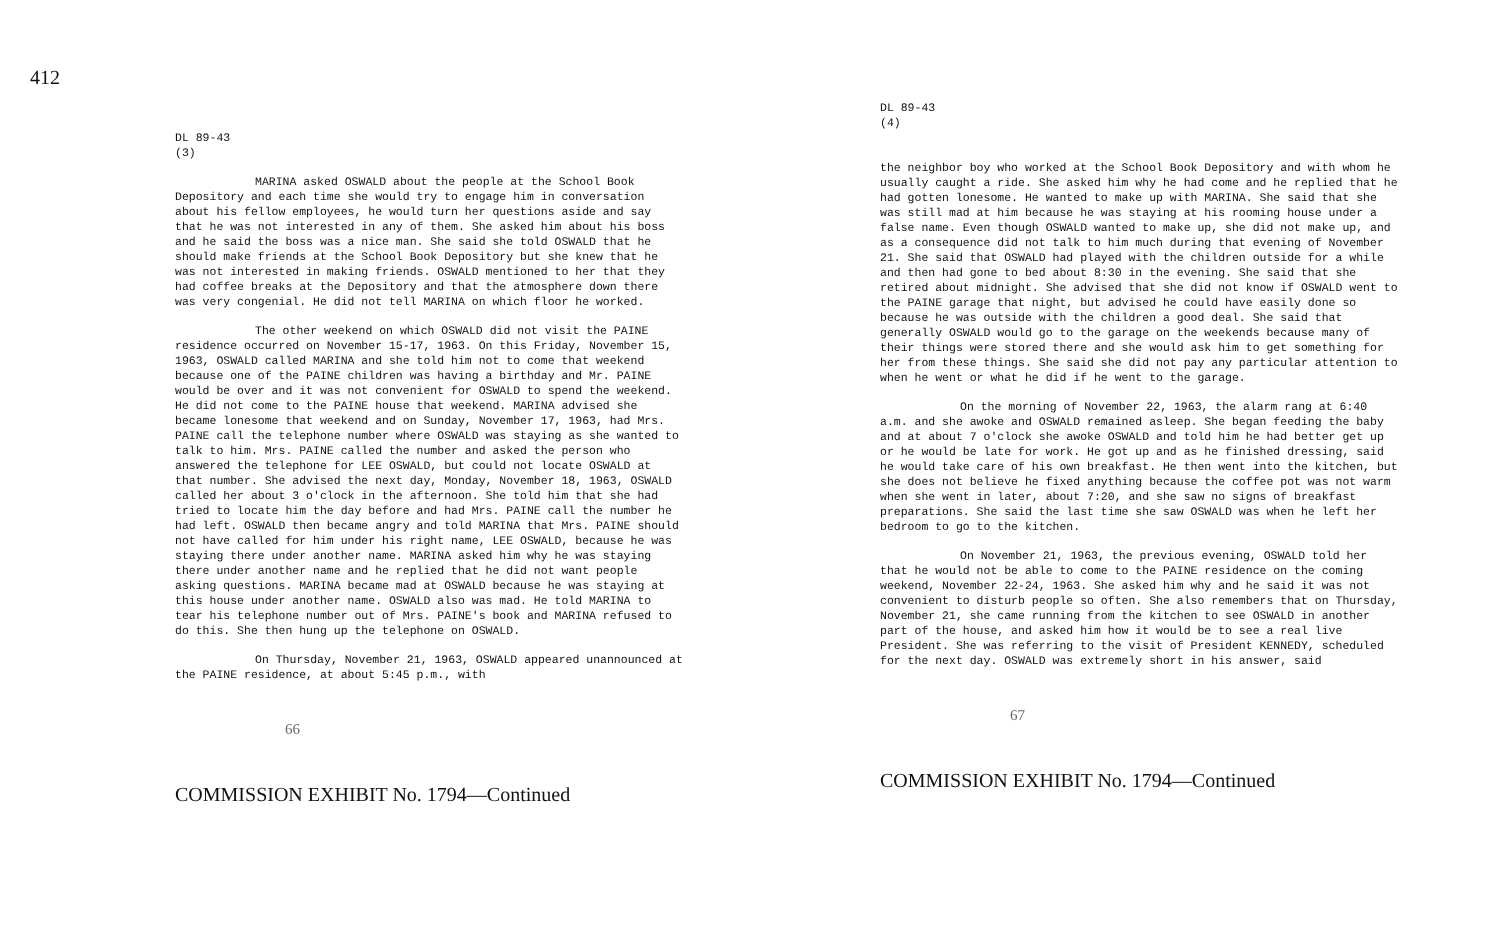412
DL 89-43
(3)
MARINA asked OSWALD about the people at the School Book Depository and each time she would try to engage him in conversation about his fellow employees, he would turn her questions aside and say that he was not interested in any of them. She asked him about his boss and he said the boss was a nice man. She said she told OSWALD that he should make friends at the School Book Depository but she knew that he was not interested in making friends. OSWALD mentioned to her that they had coffee breaks at the Depository and that the atmosphere down there was very congenial. He did not tell MARINA on which floor he worked.
The other weekend on which OSWALD did not visit the PAINE residence occurred on November 15-17, 1963. On this Friday, November 15, 1963, OSWALD called MARINA and she told him not to come that weekend because one of the PAINE children was having a birthday and Mr. PAINE would be over and it was not convenient for OSWALD to spend the weekend. He did not come to the PAINE house that weekend. MARINA advised she became lonesome that weekend and on Sunday, November 17, 1963, had Mrs. PAINE call the telephone number where OSWALD was staying as she wanted to talk to him. Mrs. PAINE called the number and asked the person who answered the telephone for LEE OSWALD, but could not locate OSWALD at that number. She advised the next day, Monday, November 18, 1963, OSWALD called her about 3 o'clock in the afternoon. She told him that she had tried to locate him the day before and had Mrs. PAINE call the number he had left. OSWALD then became angry and told MARINA that Mrs. PAINE should not have called for him under his right name, LEE OSWALD, because he was staying there under another name. MARINA asked him why he was staying there under another name and he replied that he did not want people asking questions. MARINA became mad at OSWALD because he was staying at this house under another name. OSWALD also was mad. He told MARINA to tear his telephone number out of Mrs. PAINE's book and MARINA refused to do this. She then hung up the telephone on OSWALD.
On Thursday, November 21, 1963, OSWALD appeared unannounced at the PAINE residence, at about 5:45 p.m., with
66
COMMISSION EXHIBIT No. 1794—Continued
DL 89-43
(4)
the neighbor boy who worked at the School Book Depository and with whom he usually caught a ride. She asked him why he had come and he replied that he had gotten lonesome. He wanted to make up with MARINA. She said that she was still mad at him because he was staying at his rooming house under a false name. Even though OSWALD wanted to make up, she did not make up, and as a consequence did not talk to him much during that evening of November 21. She said that OSWALD had played with the children outside for a while and then had gone to bed about 8:30 in the evening. She said that she retired about midnight. She advised that she did not know if OSWALD went to the PAINE garage that night, but advised he could have easily done so because he was outside with the children a good deal. She said that generally OSWALD would go to the garage on the weekends because many of their things were stored there and she would ask him to get something for her from these things. She said she did not pay any particular attention to when he went or what he did if he went to the garage.
On the morning of November 22, 1963, the alarm rang at 6:40 a.m. and she awoke and OSWALD remained asleep. She began feeding the baby and at about 7 o'clock she awoke OSWALD and told him he had better get up or he would be late for work. He got up and as he finished dressing, said he would take care of his own breakfast. He then went into the kitchen, but she does not believe he fixed anything because the coffee pot was not warm when she went in later, about 7:20, and she saw no signs of breakfast preparations. She said the last time she saw OSWALD was when he left her bedroom to go to the kitchen.
On November 21, 1963, the previous evening, OSWALD told her that he would not be able to come to the PAINE residence on the coming weekend, November 22-24, 1963. She asked him why and he said it was not convenient to disturb people so often. She also remembers that on Thursday, November 21, she came running from the kitchen to see OSWALD in another part of the house, and asked him how it would be to see a real live President. She was referring to the visit of President KENNEDY, scheduled for the next day. OSWALD was extremely short in his answer, said
67
COMMISSION EXHIBIT No. 1794—Continued